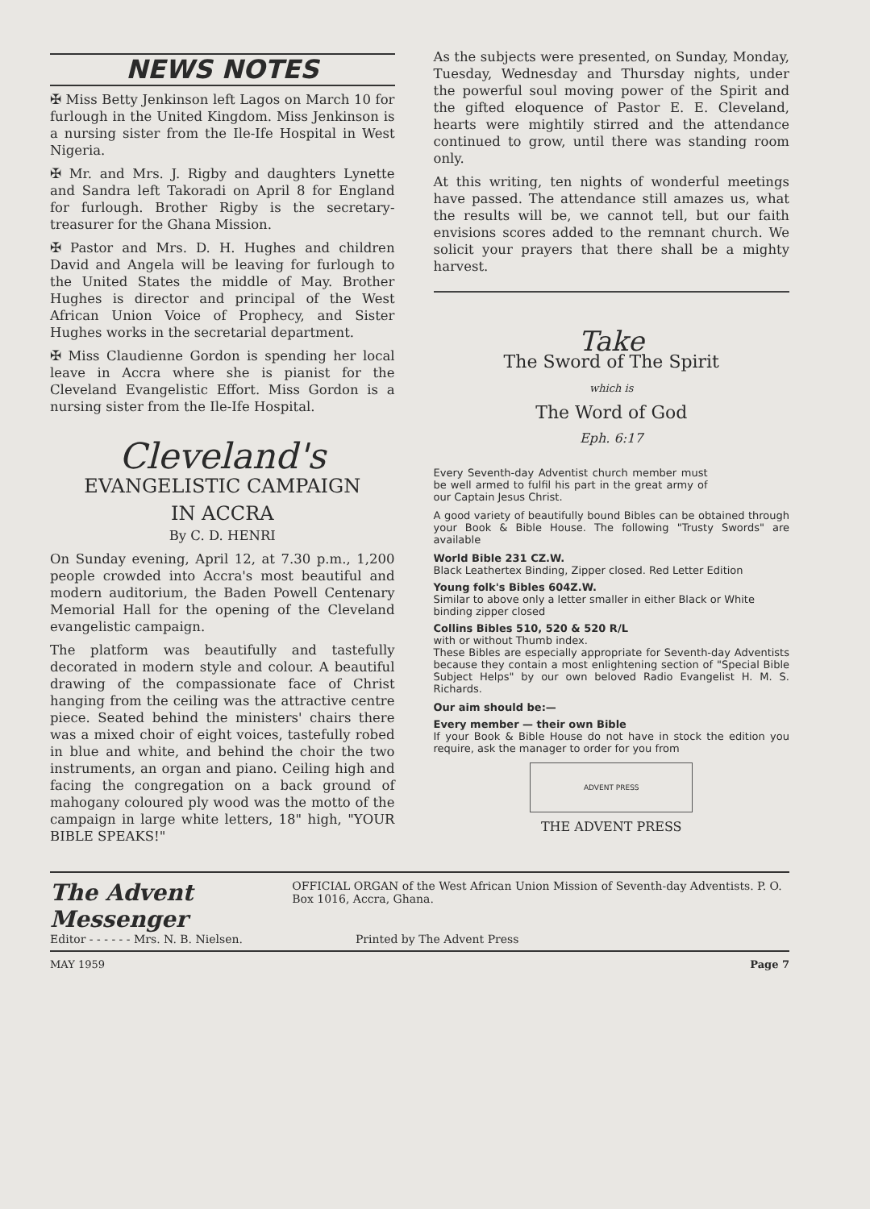NEWS NOTES
✠ Miss Betty Jenkinson left Lagos on March 10 for furlough in the United Kingdom. Miss Jenkinson is a nursing sister from the Ile-Ife Hospital in West Nigeria.
✠ Mr. and Mrs. J. Rigby and daughters Lynette and Sandra left Takoradi on April 8 for England for furlough. Brother Rigby is the secretary-treasurer for the Ghana Mission.
✠ Pastor and Mrs. D. H. Hughes and children David and Angela will be leaving for furlough to the United States the middle of May. Brother Hughes is director and principal of the West African Union Voice of Prophecy, and Sister Hughes works in the secretarial department.
✠ Miss Claudienne Gordon is spending her local leave in Accra where she is pianist for the Cleveland Evangelistic Effort. Miss Gordon is a nursing sister from the Ile-Ife Hospital.
Cleveland's
EVANGELISTIC CAMPAIGN
IN ACCRA
By C. D. HENRI
On Sunday evening, April 12, at 7.30 p.m., 1,200 people crowded into Accra's most beautiful and modern auditorium, the Baden Powell Centenary Memorial Hall for the opening of the Cleveland evangelistic campaign.
The platform was beautifully and tastefully decorated in modern style and colour. A beautiful drawing of the compassionate face of Christ hanging from the ceiling was the attractive centre piece. Seated behind the ministers' chairs there was a mixed choir of eight voices, tastefully robed in blue and white, and behind the choir the two instruments, an organ and piano. Ceiling high and facing the congregation on a back ground of mahogany coloured ply wood was the motto of the campaign in large white letters, 18" high, "YOUR BIBLE SPEAKS!"
As the subjects were presented, on Sunday, Monday, Tuesday, Wednesday and Thursday nights, under the powerful soul moving power of the Spirit and the gifted eloquence of Pastor E. E. Cleveland, hearts were mightily stirred and the attendance continued to grow, until there was standing room only.
At this writing, ten nights of wonderful meetings have passed. The attendance still amazes us, what the results will be, we cannot tell, but our faith envisions scores added to the remnant church. We solicit your prayers that there shall be a mighty harvest.
Take
The Sword of The Spirit
which is
The Word of God
Eph. 6:17
Every Seventh-day Adventist church member must be well armed to fulfil his part in the great army of our Captain Jesus Christ.
A good variety of beautifully bound Bibles can be obtained through your Book & Bible House. The following "Trusty Swords" are available
World Bible 231 CZ.W.
Black Leathertex Binding, Zipper closed. Red Letter Edition
Young folk's Bibles 604Z.W.
Similar to above only a letter smaller in either Black or White binding zipper closed
Collins Bibles 510, 520 & 520 R/L
with or without Thumb index.
These Bibles are especially appropriate for Seventh-day Adventists because they contain a most enlightening section of "Special Bible Subject Helps" by our own beloved Radio Evangelist H. M. S. Richards.
Our aim should be:—
Every member — their own Bible
If your Book & Bible House do not have in stock the edition you require, ask the manager to order for you from
ADVENT PRESS
THE ADVENT PRESS
The Advent Messenger OFFICIAL ORGAN of the West African Union Mission of Seventh-day Adventists. P. O. Box 1016, Accra, Ghana.
Editor - - - - - - Mrs. N. B. Nielsen. Printed by The Advent Press
MAY 1959 Page 7